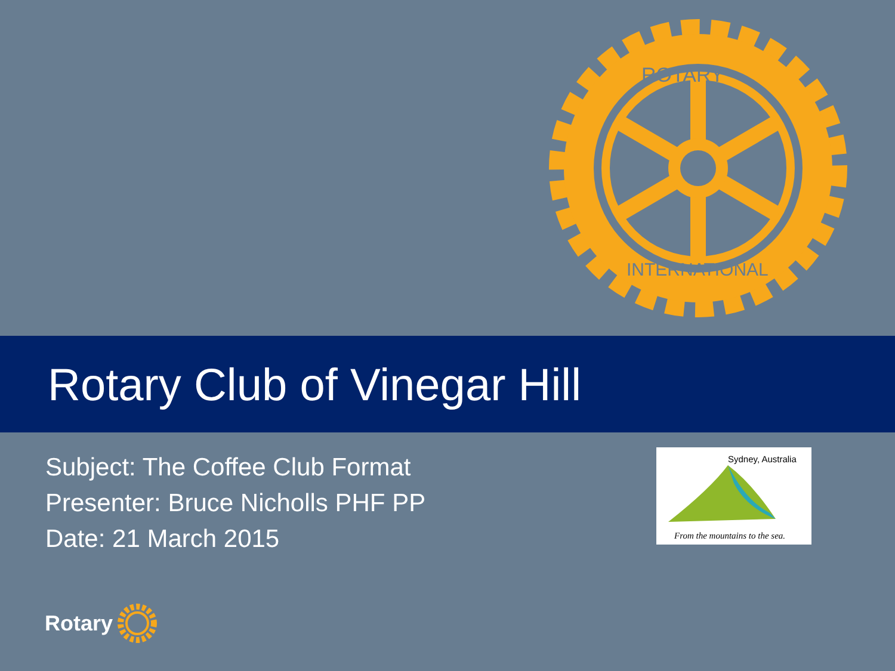ROTARY
INTERNATIONAL
Rotary Club of Vinegar Hill
Subject: The Coffee Club Format
Presenter: Bruce Nicholls PHF PP
Date: 21 March 2015
Sydney, Australia
From the mountains to the sea.
Rotary